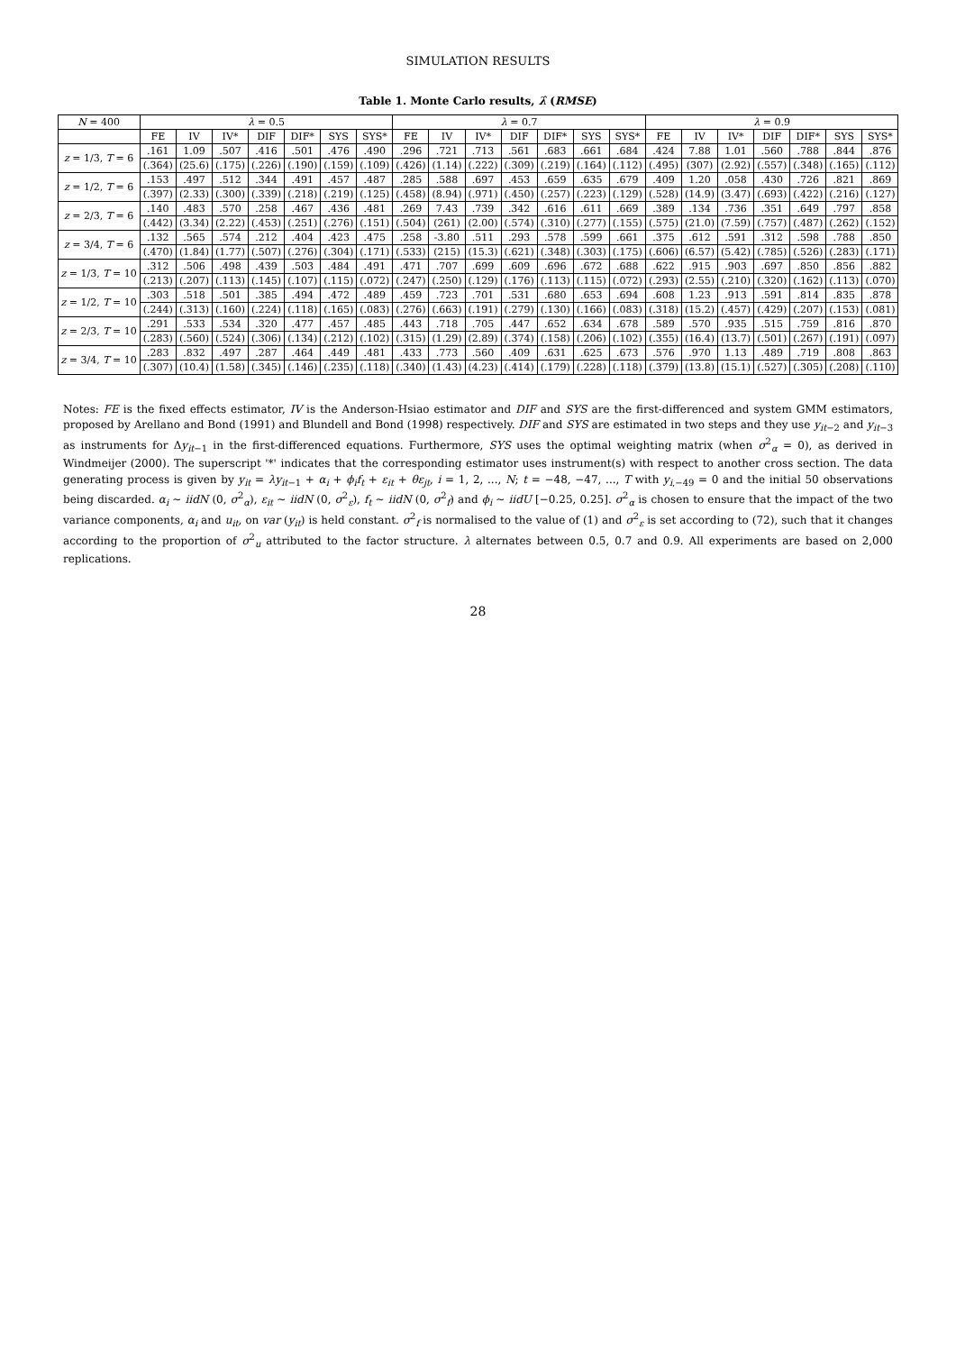SIMULATION RESULTS
Table 1. Monte Carlo results, λ̂ (RMSE)
| N = 400 | λ = 0.5 | | | | | | | λ = 0.7 | | | | | | | λ = 0.9 | | | | | | |
| --- | --- | --- | --- | --- | --- | --- | --- | --- | --- | --- | --- | --- | --- | --- | --- | --- | --- | --- | --- | --- | --- |
| | FE | IV | IV* | DIF | DIF* | SYS | SYS* | FE | IV | IV* | DIF | DIF* | SYS | SYS* | FE | IV | IV* | DIF | DIF* | SYS | SYS* |
| z = 1/3, T = 6 | .161 | 1.09 | .507 | .416 | .501 | .476 | .490 | .296 | .721 | .713 | .561 | .683 | .661 | .684 | .424 | 7.88 | 1.01 | .560 | .788 | .844 | .876 |
| | (.364) | (25.6) | (.175) | (.226) | (.190) | (.159) | (.109) | (.426) | (1.14) | (.222) | (.309) | (.219) | (.164) | (.112) | (.495) | (307) | (2.92) | (.557) | (.348) | (.165) | (.112) |
| z = 1/2, T = 6 | .153 | .497 | .512 | .344 | .491 | .457 | .487 | .285 | .588 | .697 | .453 | .659 | .635 | .679 | .409 | 1.20 | .058 | .430 | .726 | .821 | .869 |
| | (.397) | (2.33) | (.300) | (.339) | (.218) | (.219) | (.125) | (.458) | (8.94) | (.971) | (.450) | (.257) | (.223) | (.129) | (.528) | (14.9) | (3.47) | (.693) | (.422) | (.216) | (.127) |
| z = 2/3, T = 6 | .140 | .483 | .570 | .258 | .467 | .436 | .481 | .269 | 7.43 | .739 | .342 | .616 | .611 | .669 | .389 | .134 | .736 | .351 | .649 | .797 | .858 |
| | (.442) | (3.34) | (2.22) | (.453) | (.251) | (.276) | (.151) | (.504) | (261) | (2.00) | (.574) | (.310) | (.277) | (.155) | (.575) | (21.0) | (7.59) | (.757) | (.487) | (.262) | (.152) |
| z = 3/4, T = 6 | .132 | .565 | .574 | .212 | .404 | .423 | .475 | .258 | -3.80 | .511 | .293 | .578 | .599 | .661 | .375 | .612 | .591 | .312 | .598 | .788 | .850 |
| | (.470) | (1.84) | (1.77) | (.507) | (.276) | (.304) | (.171) | (.533) | (215) | (15.3) | (.621) | (.348) | (.303) | (.175) | (.606) | (6.57) | (5.42) | (.785) | (.526) | (.283) | (.171) |
| z = 1/3, T = 10 | .312 | .506 | .498 | .439 | .503 | .484 | .491 | .471 | .707 | .699 | .609 | .696 | .672 | .688 | .622 | .915 | .903 | .697 | .850 | .856 | .882 |
| | (.213) | (.207) | (.113) | (.145) | (.107) | (.115) | (.072) | (.247) | (.250) | (.129) | (.176) | (.113) | (.115) | (.072) | (.293) | (2.55) | (.210) | (.320) | (.162) | (.113) | (.070) |
| z = 1/2, T = 10 | .303 | .518 | .501 | .385 | .494 | .472 | .489 | .459 | .723 | .701 | .531 | .680 | .653 | .694 | .608 | 1.23 | .913 | .591 | .814 | .835 | .878 |
| | (.244) | (.313) | (.160) | (.224) | (.118) | (.165) | (.083) | (.276) | (.663) | (.191) | (.279) | (.130) | (.166) | (.083) | (.318) | (15.2) | (.457) | (.429) | (.207) | (.153) | (.081) |
| z = 2/3, T = 10 | .291 | .533 | .534 | .320 | .477 | .457 | .485 | .443 | .718 | .705 | .447 | .652 | .634 | .678 | .589 | .570 | .935 | .515 | .759 | .816 | .870 |
| | (.283) | (.560) | (.524) | (.306) | (.134) | (.212) | (.102) | (.315) | (1.29) | (2.89) | (.374) | (.158) | (.206) | (.102) | (.355) | (16.4) | (13.7) | (.501) | (.267) | (.191) | (.097) |
| z = 3/4, T = 10 | .283 | .832 | .497 | .287 | .464 | .449 | .481 | .433 | .773 | .560 | .409 | .631 | .625 | .673 | .576 | .970 | 1.13 | .489 | .719 | .808 | .863 |
| | (.307) | (10.4) | (1.58) | (.345) | (.146) | (.235) | (.118) | (.340) | (1.43) | (4.23) | (.414) | (.179) | (.228) | (.118) | (.379) | (13.8) | (15.1) | (.527) | (.305) | (.208) | (.110) |
Notes: FE is the fixed effects estimator, IV is the Anderson-Hsiao estimator and DIF and SYS are the first-differenced and system GMM estimators, proposed by Arellano and Bond (1991) and Blundell and Bond (1998) respectively. DIF and SYS are estimated in two steps and they use y<sub>it−2</sub> and y<sub>it−3</sub> as instruments for Δy<sub>it−1</sub> in the first-differenced equations. Furthermore, SYS uses the optimal weighting matrix (when σ<sup>2</sup><sub>α</sub> = 0), as derived in Windmeijer (2000). The superscript '*' indicates that the corresponding estimator uses instrument(s) with respect to another cross section. The data generating process is given by y<sub>it</sub> = λy<sub>it−1</sub> + α<sub>i</sub> + ϕ<sub>i</sub>f<sub>t</sub> + ε<sub>it</sub> + θε<sub>jt</sub>, i = 1, 2, ..., N; t = −48, −47, ..., T with y<sub>i,−49</sub> = 0 and the initial 50 observations being discarded. α<sub>i</sub> ∼ iidN (0, σ<sup>2</sup><sub>α</sub>), ε<sub>it</sub> ∼ iidN (0, σ<sup>2</sup><sub>ε</sub>), f<sub>t</sub> ∼ iidN (0, σ<sup>2</sup><sub>f</sub>) and ϕ<sub>i</sub> ∼ iidU [−0.25, 0.25]. σ<sup>2</sup><sub>α</sub> is chosen to ensure that the impact of the two variance components, α<sub>i</sub> and u<sub>it</sub>, on var (y<sub>it</sub>) is held constant. σ<sup>2</sup><sub>f</sub> is normalised to the value of (1) and σ<sup>2</sup><sub>ε</sub> is set according to (72), such that it changes according to the proportion of σ<sup>2</sup><sub>u</sub> attributed to the factor structure. λ alternates between 0.5, 0.7 and 0.9. All experiments are based on 2,000 replications.
28